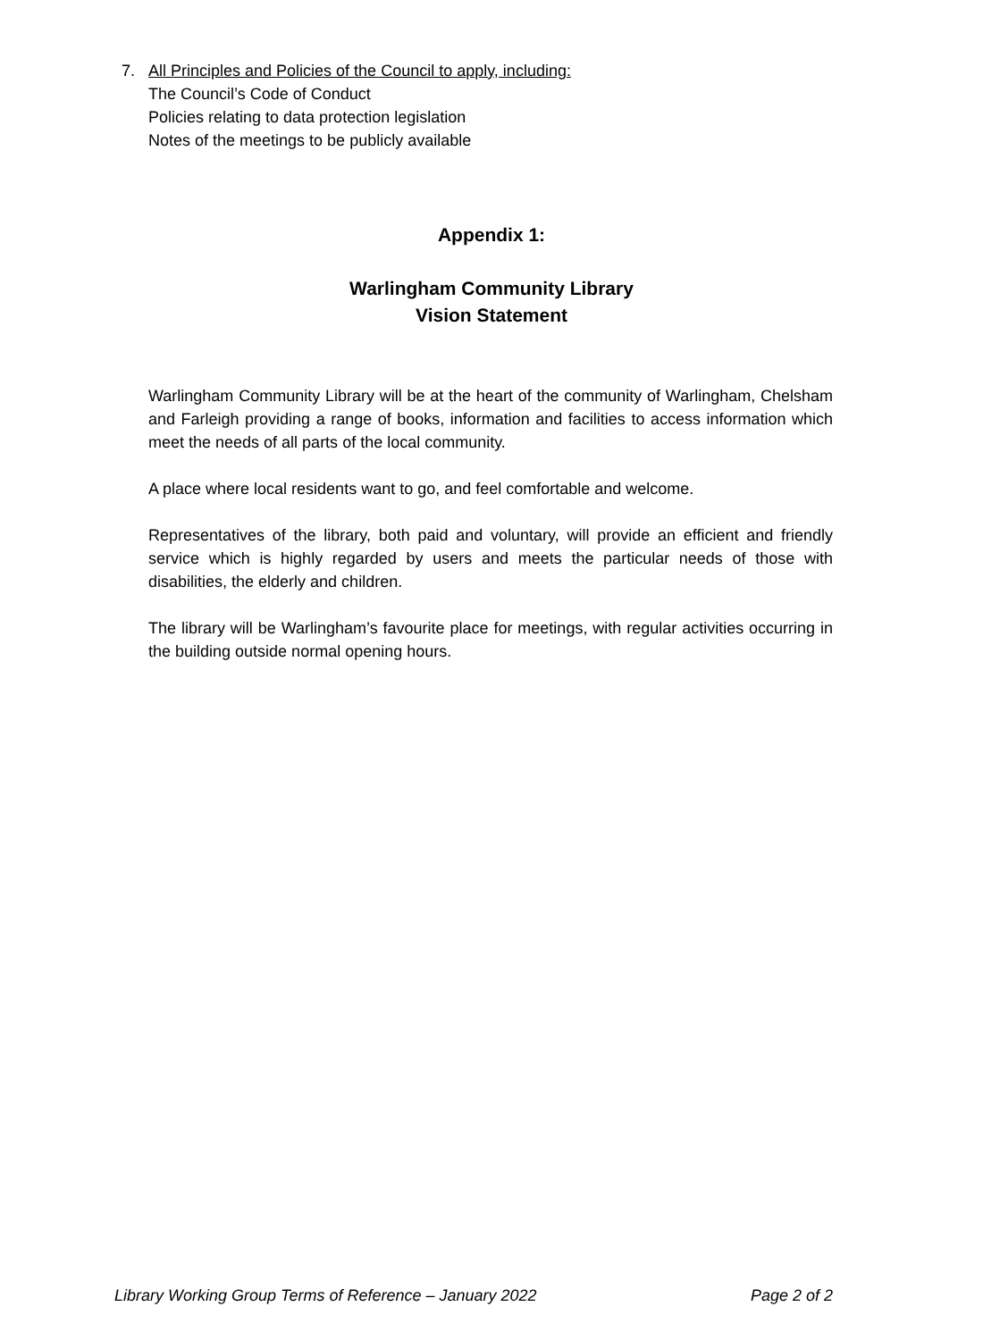7. All Principles and Policies of the Council to apply, including:
The Council’s Code of Conduct
Policies relating to data protection legislation
Notes of the meetings to be publicly available
Appendix 1:
Warlingham Community Library
Vision Statement
Warlingham Community Library will be at the heart of the community of Warlingham, Chelsham and Farleigh providing a range of books, information and facilities to access information which meet the needs of all parts of the local community.
A place where local residents want to go, and feel comfortable and welcome.
Representatives of the library, both paid and voluntary, will provide an efficient and friendly service which is highly regarded by users and meets the particular needs of those with disabilities, the elderly and children.
The library will be Warlingham’s favourite place for meetings, with regular activities occurring in the building outside normal opening hours.
Library Working Group Terms of Reference – January 2022 Page 2 of 2